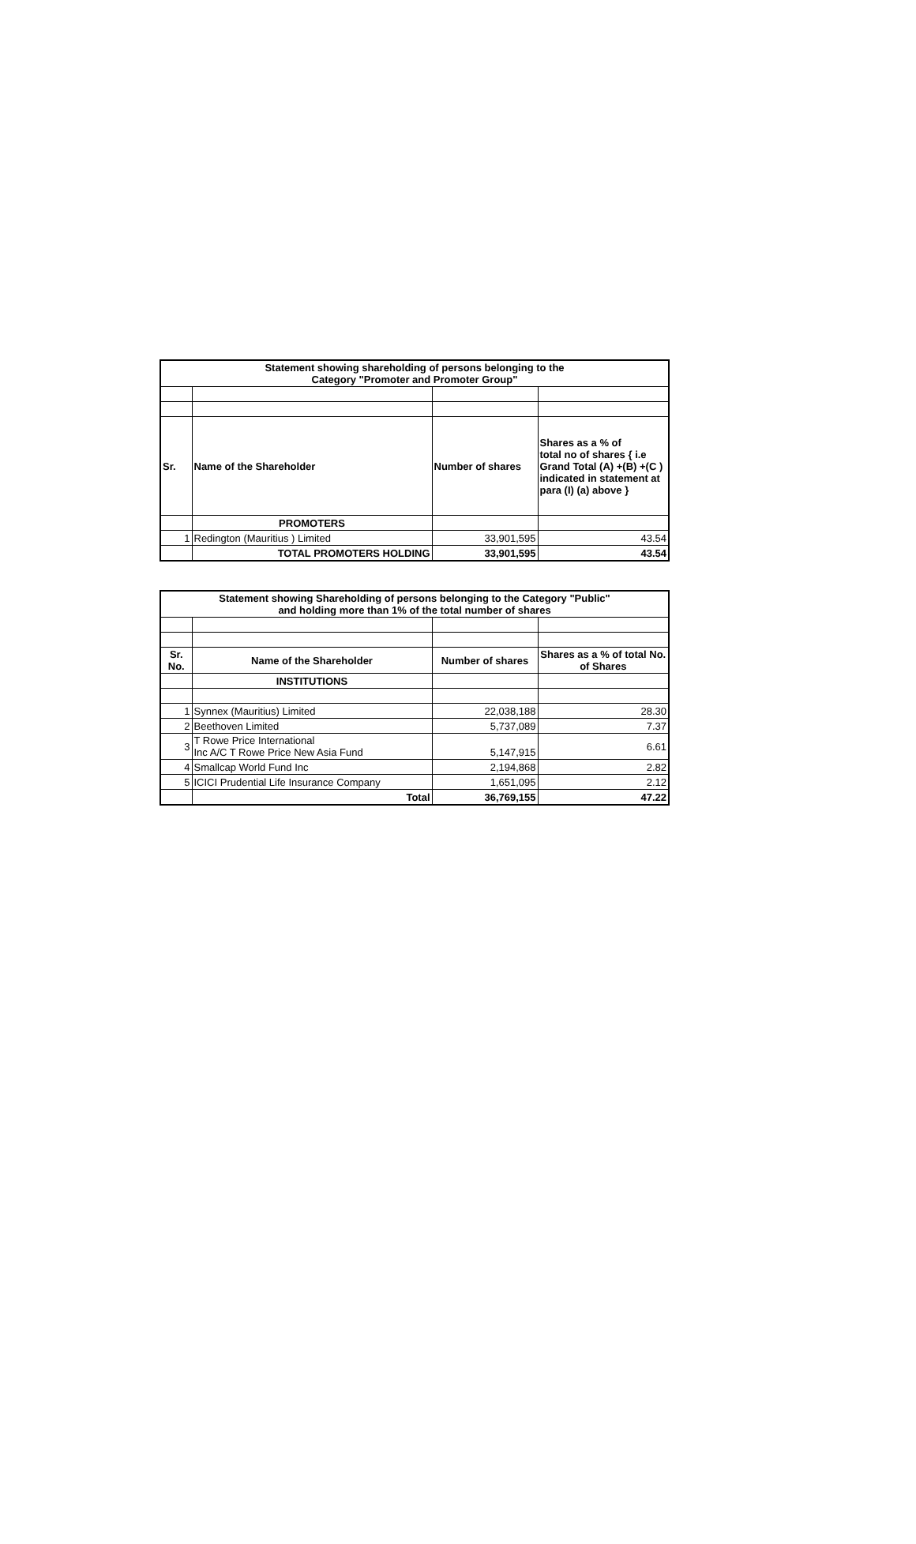| Statement showing shareholding of persons belonging to the Category "Promoter and Promoter Group" | | | |
| --- | --- | --- | --- |
| Sr. | Name of the Shareholder | Number of shares | Shares as a % of total no of shares { i.e Grand Total (A) +(B) +(C ) indicated in statement at para (I) (a) above } |
| | PROMOTERS | | |
| 1 | Redington (Mauritius ) Limited | 33,901,595 | 43.54 |
| | TOTAL PROMOTERS HOLDING | 33,901,595 | 43.54 |
| Statement showing Shareholding of persons belonging to the Category "Public" and holding more than 1% of the total number of shares | | | |
| --- | --- | --- | --- |
| Sr. No. | Name of the Shareholder | Number of shares | Shares as a % of total No. of Shares |
| | INSTITUTIONS | | |
| 1 | Synnex (Mauritius) Limited | 22,038,188 | 28.30 |
| 2 | Beethoven Limited | 5,737,089 | 7.37 |
| 3 | T Rowe Price International Inc A/C T Rowe Price New Asia Fund | 5,147,915 | 6.61 |
| 4 | Smallcap World Fund Inc | 2,194,868 | 2.82 |
| 5 | ICICI Prudential Life Insurance Company | 1,651,095 | 2.12 |
| | Total | 36,769,155 | 47.22 |